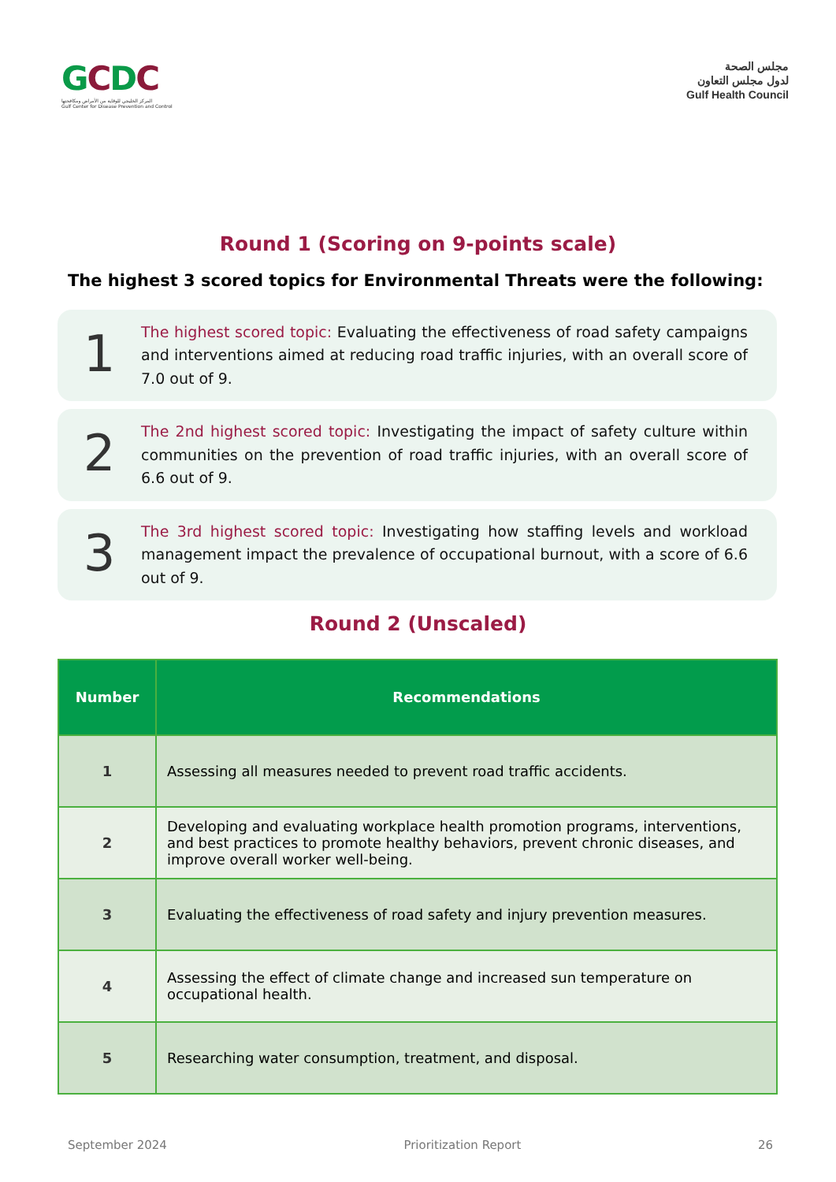GCDC
المركز الخليجي للوقاية من الأمراض ومكافحتها
Gulf Center for Disease Prevention and Control
مجلس الصحة
لدول مجلس التعاون
Gulf Health Council
Round 1 (Scoring on 9-points scale)
The highest 3 scored topics for Environmental Threats were the following:
1
The highest scored topic: Evaluating the effectiveness of road safety campaigns and interventions aimed at reducing road traffic injuries, with an overall score of 7.0 out of 9.
2
The 2nd highest scored topic: Investigating the impact of safety culture within communities on the prevention of road traffic injuries, with an overall score of 6.6 out of 9.
3
The 3rd highest scored topic: Investigating how staffing levels and workload management impact the prevalence of occupational burnout, with a score of 6.6 out of 9.
Round 2 (Unscaled)
| Number | Recommendations |
| --- | --- |
| 1 | Assessing all measures needed to prevent road traffic accidents. |
| 2 | Developing and evaluating workplace health promotion programs, interventions, and best practices to promote healthy behaviors, prevent chronic diseases, and improve overall worker well-being. |
| 3 | Evaluating the effectiveness of road safety and injury prevention measures. |
| 4 | Assessing the effect of climate change and increased sun temperature on occupational health. |
| 5 | Researching water consumption, treatment, and disposal. |
September 2024 Prioritization Report 26